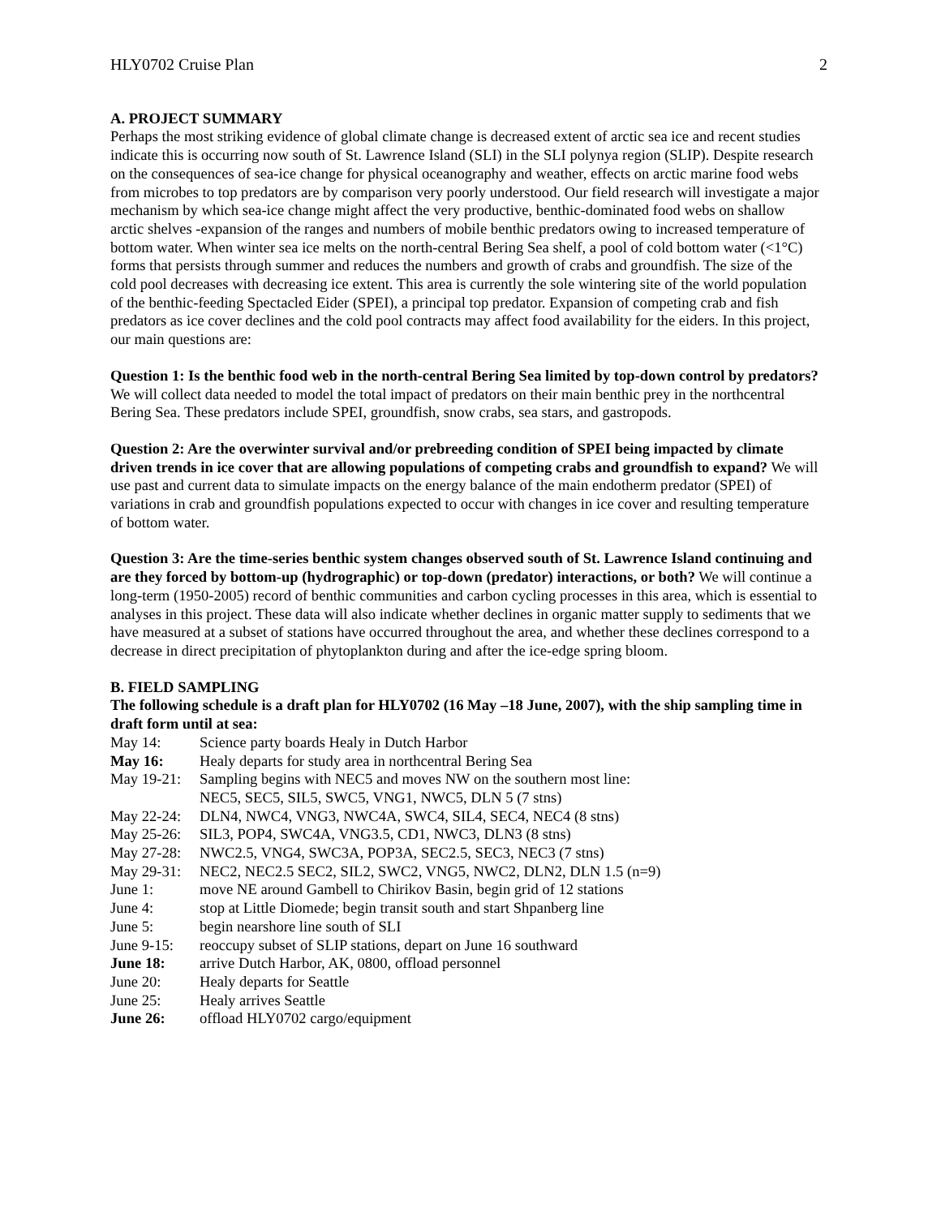HLY0702 Cruise Plan 2
A. PROJECT SUMMARY
Perhaps the most striking evidence of global climate change is decreased extent of arctic sea ice and recent studies indicate this is occurring now south of St. Lawrence Island (SLI) in the SLI polynya region (SLIP). Despite research on the consequences of sea-ice change for physical oceanography and weather, effects on arctic marine food webs from microbes to top predators are by comparison very poorly understood. Our field research will investigate a major mechanism by which sea-ice change might affect the very productive, benthic-dominated food webs on shallow arctic shelves -expansion of the ranges and numbers of mobile benthic predators owing to increased temperature of bottom water. When winter sea ice melts on the north-central Bering Sea shelf, a pool of cold bottom water (<1°C) forms that persists through summer and reduces the numbers and growth of crabs and groundfish. The size of the cold pool decreases with decreasing ice extent. This area is currently the sole wintering site of the world population of the benthic-feeding Spectacled Eider (SPEI), a principal top predator. Expansion of competing crab and fish predators as ice cover declines and the cold pool contracts may affect food availability for the eiders. In this project, our main questions are:
Question 1: Is the benthic food web in the north-central Bering Sea limited by top-down control by predators? We will collect data needed to model the total impact of predators on their main benthic prey in the northcentral Bering Sea. These predators include SPEI, groundfish, snow crabs, sea stars, and gastropods.
Question 2: Are the overwinter survival and/or prebreeding condition of SPEI being impacted by climate driven trends in ice cover that are allowing populations of competing crabs and groundfish to expand? We will use past and current data to simulate impacts on the energy balance of the main endotherm predator (SPEI) of variations in crab and groundfish populations expected to occur with changes in ice cover and resulting temperature of bottom water.
Question 3: Are the time-series benthic system changes observed south of St. Lawrence Island continuing and are they forced by bottom-up (hydrographic) or top-down (predator) interactions, or both? We will continue a long-term (1950-2005) record of benthic communities and carbon cycling processes in this area, which is essential to analyses in this project. These data will also indicate whether declines in organic matter supply to sediments that we have measured at a subset of stations have occurred throughout the area, and whether these declines correspond to a decrease in direct precipitation of phytoplankton during and after the ice-edge spring bloom.
B. FIELD SAMPLING
The following schedule is a draft plan for HLY0702 (16 May –18 June, 2007), with the ship sampling time in draft form until at sea:
| May 14: | Science party boards Healy in Dutch Harbor |
| May 16: | Healy departs for study area in northcentral Bering Sea |
| May 19-21: | Sampling begins with NEC5 and moves NW on the southern most line: NEC5, SEC5, SIL5, SWC5, VNG1, NWC5, DLN 5 (7 stns) |
| May 22-24: | DLN4, NWC4, VNG3, NWC4A, SWC4, SIL4, SEC4, NEC4 (8 stns) |
| May 25-26: | SIL3, POP4, SWC4A, VNG3.5, CD1, NWC3, DLN3 (8 stns) |
| May 27-28: | NWC2.5, VNG4, SWC3A, POP3A, SEC2.5, SEC3, NEC3 (7 stns) |
| May 29-31: | NEC2, NEC2.5 SEC2, SIL2, SWC2, VNG5, NWC2, DLN2, DLN 1.5 (n=9) |
| June 1: | move NE around Gambell to Chirikov Basin, begin grid of 12 stations |
| June 4: | stop at Little Diomede; begin transit south and start Shpanberg line |
| June 5: | begin nearshore line south of SLI |
| June 9-15: | reoccupy subset of SLIP stations, depart on June 16 southward |
| June 18: | arrive Dutch Harbor, AK, 0800, offload personnel |
| June 20: | Healy departs for Seattle |
| June 25: | Healy arrives Seattle |
| June 26: | offload HLY0702 cargo/equipment |